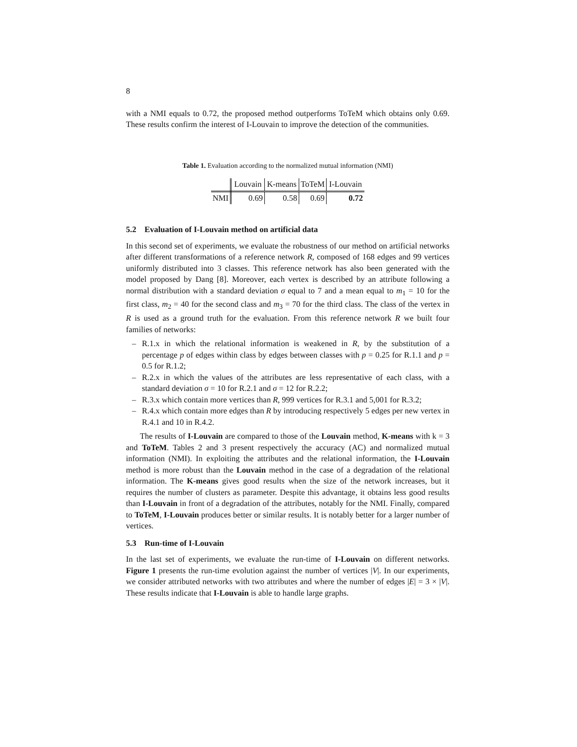8
with a NMI equals to 0.72, the proposed method outperforms ToTeM which obtains only 0.69. These results confirm the interest of I-Louvain to improve the detection of the communities.
Table 1. Evaluation according to the normalized mutual information (NMI)
| | Louvain | K-means | ToTeM | I-Louvain |
| --- | --- | --- | --- | --- |
| NMI | 0.69 | 0.58 | 0.69 | 0.72 |
5.2 Evaluation of I-Louvain method on artificial data
In this second set of experiments, we evaluate the robustness of our method on artificial networks after different transformations of a reference network R, composed of 168 edges and 99 vertices uniformly distributed into 3 classes. This reference network has also been generated with the model proposed by Dang [8]. Moreover, each vertex is described by an attribute following a normal distribution with a standard deviation σ equal to 7 and a mean equal to m<sub>1</sub> = 10 for the first class, m<sub>2</sub> = 40 for the second class and m<sub>3</sub> = 70 for the third class. The class of the vertex in R is used as a ground truth for the evaluation. From this reference network R we built four families of networks:
– R.1.x in which the relational information is weakened in R, by the substitution of a percentage p of edges within class by edges between classes with p = 0.25 for R.1.1 and p = 0.5 for R.1.2;
– R.2.x in which the values of the attributes are less representative of each class, with a standard deviation σ = 10 for R.2.1 and σ = 12 for R.2.2;
– R.3.x which contain more vertices than R, 999 vertices for R.3.1 and 5,001 for R.3.2;
– R.4.x which contain more edges than R by introducing respectively 5 edges per new vertex in R.4.1 and 10 in R.4.2.
The results of I-Louvain are compared to those of the Louvain method, K-means with k = 3 and ToTeM. Tables 2 and 3 present respectively the accuracy (AC) and normalized mutual information (NMI). In exploiting the attributes and the relational information, the I-Louvain method is more robust than the Louvain method in the case of a degradation of the relational information. The K-means gives good results when the size of the network increases, but it requires the number of clusters as parameter. Despite this advantage, it obtains less good results than I-Louvain in front of a degradation of the attributes, notably for the NMI. Finally, compared to ToTeM, I-Louvain produces better or similar results. It is notably better for a larger number of vertices.
5.3 Run-time of I-Louvain
In the last set of experiments, we evaluate the run-time of I-Louvain on different networks. Figure 1 presents the run-time evolution against the number of vertices |V|. In our experiments, we consider attributed networks with two attributes and where the number of edges |E| = 3 × |V|. These results indicate that I-Louvain is able to handle large graphs.